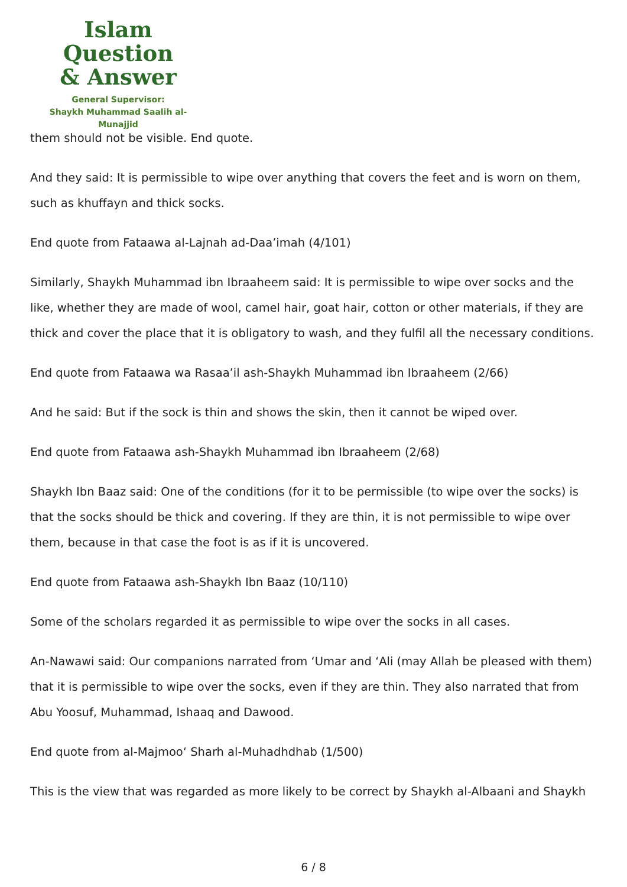Islam Question
& Answer
General Supervisor:
Shaykh Muhammad Saalih al-Munajjid
them should not be visible. End quote.
And they said: It is permissible to wipe over anything that covers the feet and is worn on them, such as khuffayn and thick socks.
End quote from Fataawa al-Lajnah ad-Daa’imah (4/101)
Similarly, Shaykh Muhammad ibn Ibraaheem said: It is permissible to wipe over socks and the like, whether they are made of wool, camel hair, goat hair, cotton or other materials, if they are thick and cover the place that it is obligatory to wash, and they fulfil all the necessary conditions.
End quote from Fataawa wa Rasaa’il ash-Shaykh Muhammad ibn Ibraaheem (2/66)
And he said: But if the sock is thin and shows the skin, then it cannot be wiped over.
End quote from Fataawa ash-Shaykh Muhammad ibn Ibraaheem (2/68)
Shaykh Ibn Baaz said: One of the conditions (for it to be permissible (to wipe over the socks) is that the socks should be thick and covering. If they are thin, it is not permissible to wipe over them, because in that case the foot is as if it is uncovered.
End quote from Fataawa ash-Shaykh Ibn Baaz (10/110)
Some of the scholars regarded it as permissible to wipe over the socks in all cases.
An-Nawawi said: Our companions narrated from ‘Umar and ‘Ali (may Allah be pleased with them) that it is permissible to wipe over the socks, even if they are thin. They also narrated that from Abu Yoosuf, Muhammad, Ishaaq and Dawood.
End quote from al-Majmoo‘ Sharh al-Muhadhdhab (1/500)
This is the view that was regarded as more likely to be correct by Shaykh al-Albaani and Shaykh
6 / 8